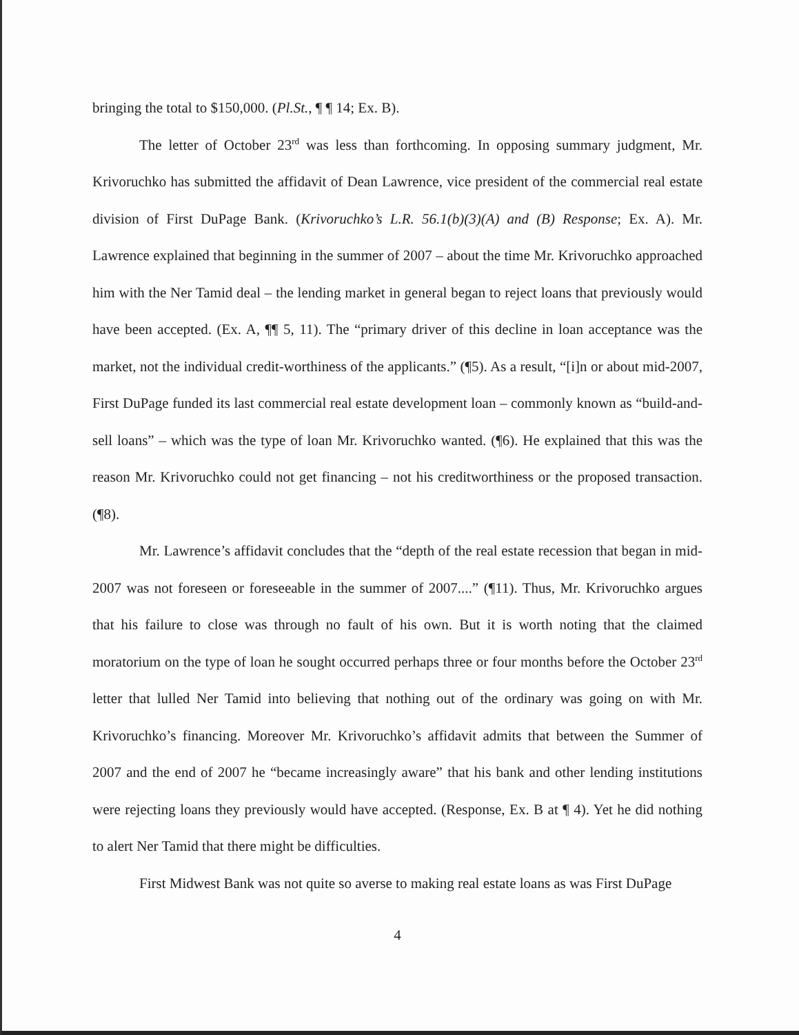bringing the total to $150,000. (Pl.St., ¶ ¶ 14; Ex. B).
The letter of October 23<sup>rd</sup> was less than forthcoming. In opposing summary judgment, Mr. Krivoruchko has submitted the affidavit of Dean Lawrence, vice president of the commercial real estate division of First DuPage Bank. (Krivoruchko’s L.R. 56.1(b)(3)(A) and (B) Response; Ex. A). Mr. Lawrence explained that beginning in the summer of 2007 – about the time Mr. Krivoruchko approached him with the Ner Tamid deal – the lending market in general began to reject loans that previously would have been accepted. (Ex. A, ¶¶ 5, 11). The “primary driver of this decline in loan acceptance was the market, not the individual credit-worthiness of the applicants.” (¶5). As a result, “[i]n or about mid-2007, First DuPage funded its last commercial real estate development loan – commonly known as “build-and-sell loans” – which was the type of loan Mr. Krivoruchko wanted. (¶6). He explained that this was the reason Mr. Krivoruchko could not get financing – not his creditworthiness or the proposed transaction. (¶8).
Mr. Lawrence’s affidavit concludes that the “depth of the real estate recession that began in mid-2007 was not foreseen or foreseeable in the summer of 2007....” (¶11). Thus, Mr. Krivoruchko argues that his failure to close was through no fault of his own. But it is worth noting that the claimed moratorium on the type of loan he sought occurred perhaps three or four months before the October 23<sup>rd</sup> letter that lulled Ner Tamid into believing that nothing out of the ordinary was going on with Mr. Krivoruchko’s financing. Moreover Mr. Krivoruchko’s affidavit admits that between the Summer of 2007 and the end of 2007 he “became increasingly aware” that his bank and other lending institutions were rejecting loans they previously would have accepted. (Response, Ex. B at ¶ 4). Yet he did nothing to alert Ner Tamid that there might be difficulties.
First Midwest Bank was not quite so averse to making real estate loans as was First DuPage
4